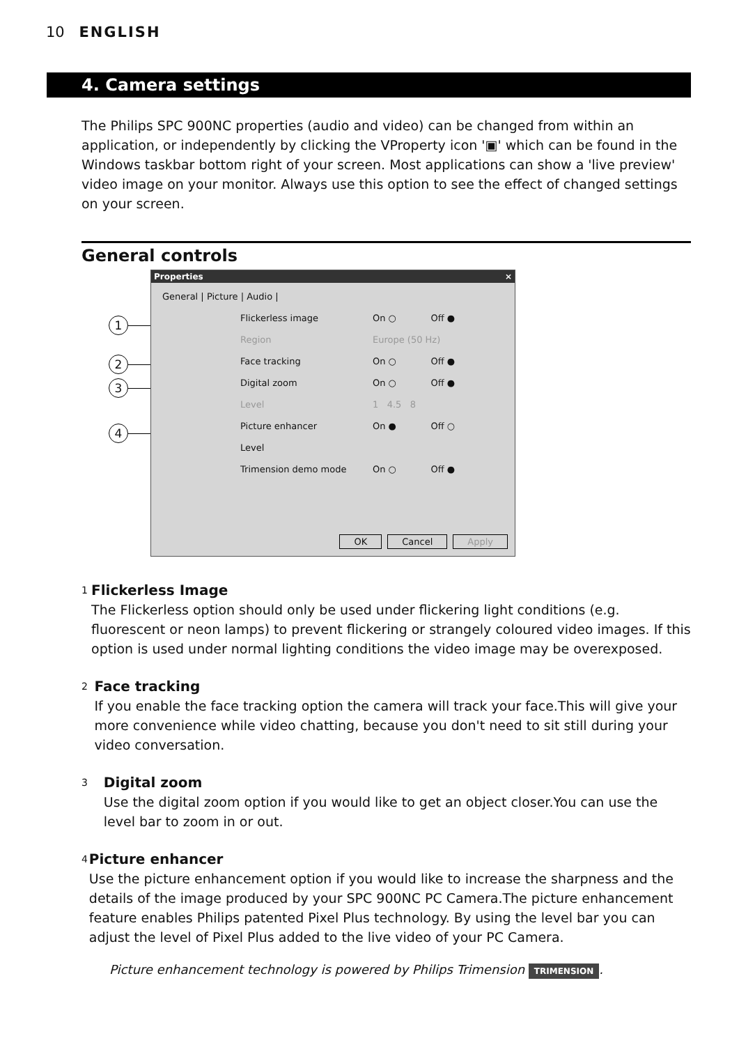10 ENGLISH
4. Camera settings
The Philips SPC 900NC properties (audio and video) can be changed from within an application, or independently by clicking the VProperty icon '▣' which can be found in the Windows taskbar bottom right of your screen. Most applications can show a 'live preview' video image on your monitor. Always use this option to see the effect of changed settings on your screen.
General controls
1
2
3
4
Properties ×
General | Picture | Audio |
Flickerless image On ○ Off ●
Region Europe (50 Hz)
Face tracking On ○ Off ●
Digital zoom On ○ Off ●
Level 1 4.5 8
Picture enhancer On ● Off ○
Level
Trimension demo mode On ○ Off ●
OK Cancel Apply
1
Flickerless Image
The Flickerless option should only be used under flickering light conditions (e.g. fluorescent or neon lamps) to prevent flickering or strangely coloured video images. If this option is used under normal lighting conditions the video image may be overexposed.
2
Face tracking
If you enable the face tracking option the camera will track your face.This will give your more convenience while video chatting, because you don't need to sit still during your video conversation.
3
Digital zoom
Use the digital zoom option if you would like to get an object closer.You can use the level bar to zoom in or out.
4
Picture enhancer
Use the picture enhancement option if you would like to increase the sharpness and the details of the image produced by your SPC 900NC PC Camera.The picture enhancement feature enables Philips patented Pixel Plus technology. By using the level bar you can adjust the level of Pixel Plus added to the live video of your PC Camera.
Picture enhancement technology is powered by Philips Trimension TRIMENSION.